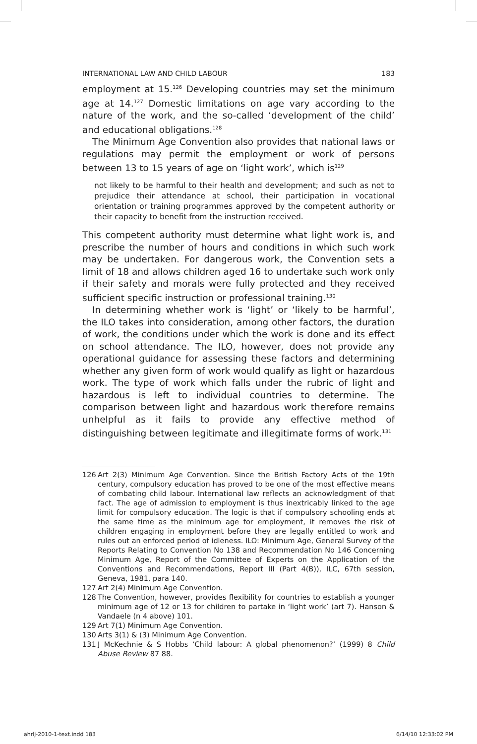INTERNATIONAL LAW AND CHILD LABOUR 183
employment at 15.<sup>126</sup> Developing countries may set the minimum age at 14.<sup>127</sup> Domestic limitations on age vary according to the nature of the work, and the so-called ‘development of the child’ and educational obligations.<sup>128</sup>
The Minimum Age Convention also provides that national laws or regulations may permit the employment or work of persons between 13 to 15 years of age on ‘light work’, which is<sup>129</sup>
not likely to be harmful to their health and development; and such as not to prejudice their attendance at school, their participation in vocational orientation or training programmes approved by the competent authority or their capacity to benefit from the instruction received.
This competent authority must determine what light work is, and prescribe the number of hours and conditions in which such work may be undertaken. For dangerous work, the Convention sets a limit of 18 and allows children aged 16 to undertake such work only if their safety and morals were fully protected and they received sufficient specific instruction or professional training.<sup>130</sup>
In determining whether work is ‘light’ or ‘likely to be harmful’, the ILO takes into consideration, among other factors, the duration of work, the conditions under which the work is done and its effect on school attendance. The ILO, however, does not provide any operational guidance for assessing these factors and determining whether any given form of work would qualify as light or hazardous work. The type of work which falls under the rubric of light and hazardous is left to individual countries to determine. The comparison between light and hazardous work therefore remains unhelpful as it fails to provide any effective method of distinguishing between legitimate and illegitimate forms of work.<sup>131</sup>
126 Art 2(3) Minimum Age Convention. Since the British Factory Acts of the 19th century, compulsory education has proved to be one of the most effective means of combating child labour. International law reflects an acknowledgment of that fact. The age of admission to employment is thus inextricably linked to the age limit for compulsory education. The logic is that if compulsory schooling ends at the same time as the minimum age for employment, it removes the risk of children engaging in employment before they are legally entitled to work and rules out an enforced period of idleness. ILO: Minimum Age, General Survey of the Reports Relating to Convention No 138 and Recommendation No 146 Concerning Minimum Age, Report of the Committee of Experts on the Application of the Conventions and Recommendations, Report III (Part 4(B)), ILC, 67th session, Geneva, 1981, para 140.
127 Art 2(4) Minimum Age Convention.
128 The Convention, however, provides flexibility for countries to establish a younger minimum age of 12 or 13 for children to partake in ‘light work’ (art 7). Hanson & Vandaele (n 4 above) 101.
129 Art 7(1) Minimum Age Convention.
130 Arts 3(1) & (3) Minimum Age Convention.
131 J McKechnie & S Hobbs ‘Child labour: A global phenomenon?’ (1999) 8 Child Abuse Review 87 88.
ahrlj-2010-1-text.indd 183 6/14/10 12:33:02 PM